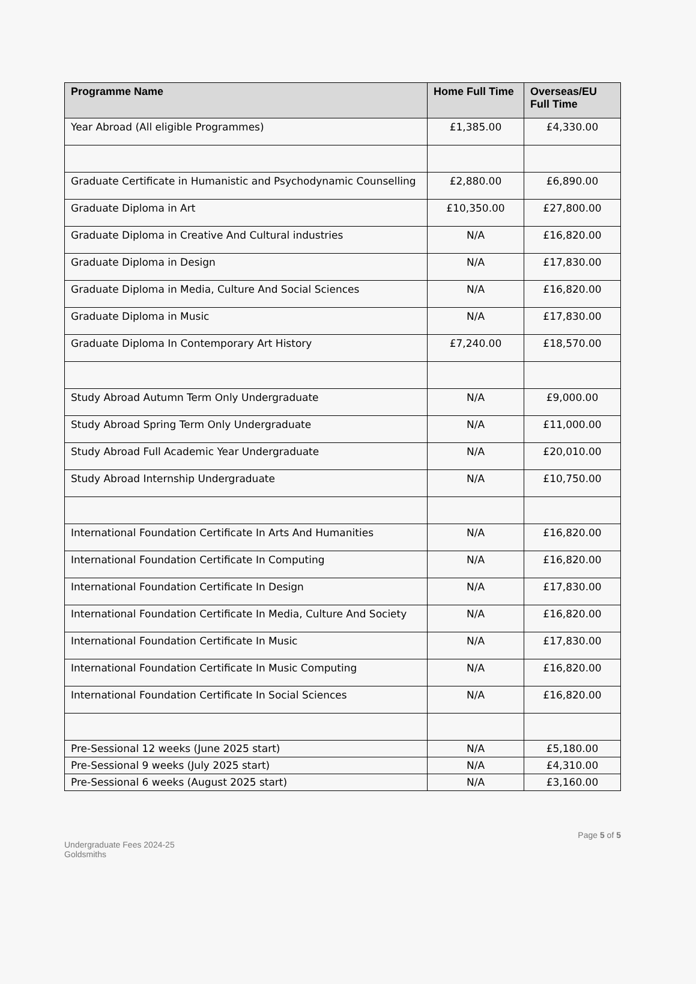| Programme Name | Home Full Time | Overseas/EU Full Time |
| --- | --- | --- |
| Year Abroad (All eligible Programmes) | £1,385.00 | £4,330.00 |
| Graduate Certificate in Humanistic and Psychodynamic Counselling | £2,880.00 | £6,890.00 |
| Graduate Diploma in Art | £10,350.00 | £27,800.00 |
| Graduate Diploma in Creative And Cultural industries | N/A | £16,820.00 |
| Graduate Diploma in Design | N/A | £17,830.00 |
| Graduate Diploma in Media, Culture And Social Sciences | N/A | £16,820.00 |
| Graduate Diploma in Music | N/A | £17,830.00 |
| Graduate Diploma In Contemporary Art History | £7,240.00 | £18,570.00 |
| Study Abroad Autumn Term Only Undergraduate | N/A | £9,000.00 |
| Study Abroad Spring Term Only Undergraduate | N/A | £11,000.00 |
| Study Abroad Full Academic Year Undergraduate | N/A | £20,010.00 |
| Study Abroad Internship Undergraduate | N/A | £10,750.00 |
| International Foundation Certificate In Arts And Humanities | N/A | £16,820.00 |
| International Foundation Certificate In Computing | N/A | £16,820.00 |
| International Foundation Certificate In Design | N/A | £17,830.00 |
| International Foundation Certificate In Media, Culture And Society | N/A | £16,820.00 |
| International Foundation Certificate In Music | N/A | £17,830.00 |
| International Foundation Certificate In Music Computing | N/A | £16,820.00 |
| International Foundation Certificate In Social Sciences | N/A | £16,820.00 |
| Pre-Sessional 12 weeks (June 2025 start) | N/A | £5,180.00 |
| Pre-Sessional 9 weeks (July 2025 start) | N/A | £4,310.00 |
| Pre-Sessional 6 weeks (August 2025 start) | N/A | £3,160.00 |
Page 5 of 5
Undergraduate Fees 2024-25
Goldsmiths